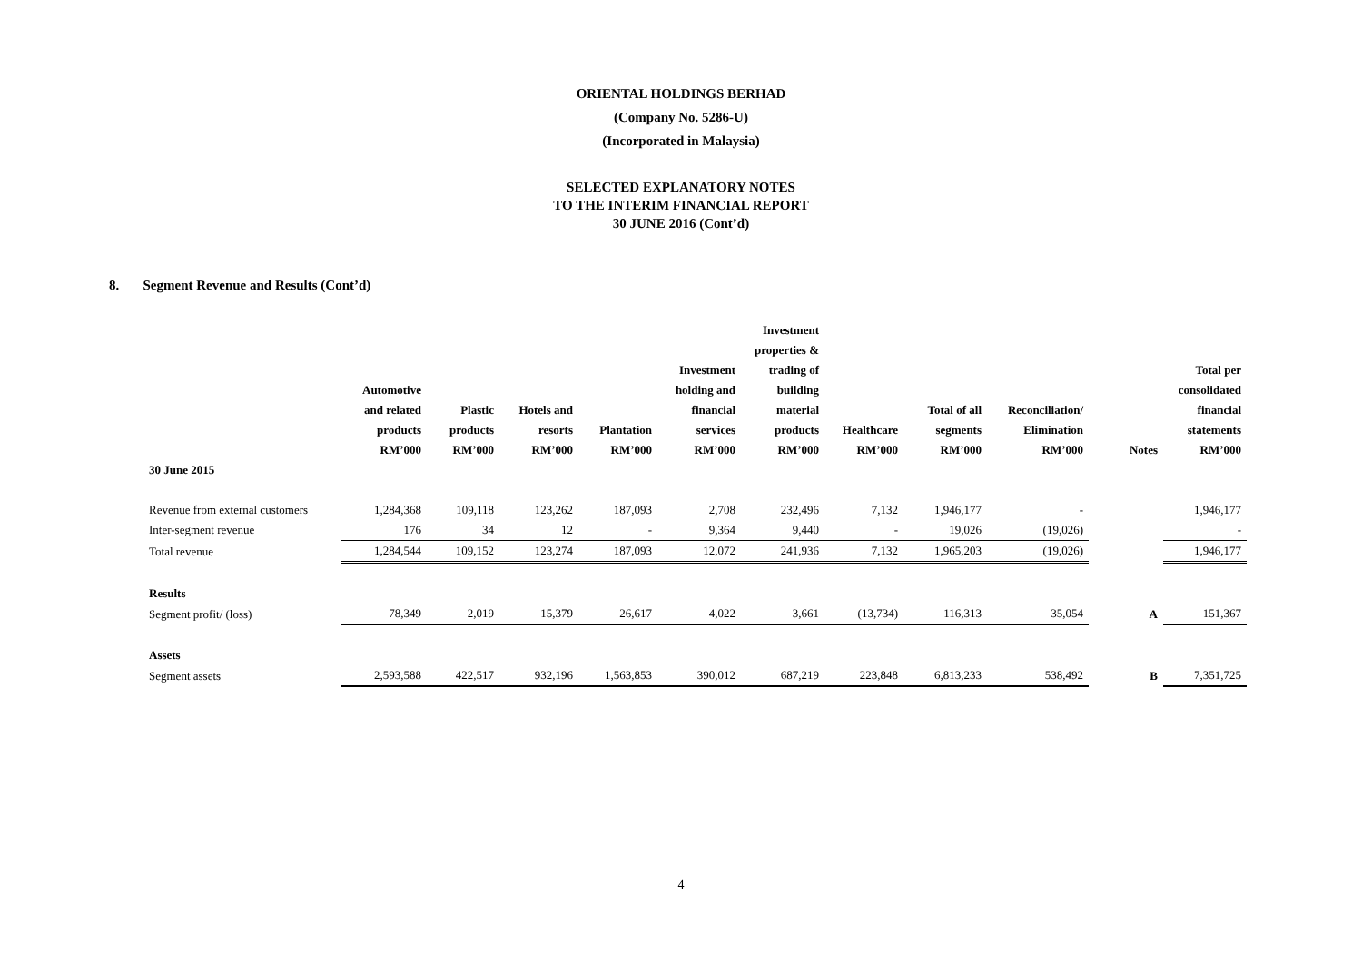ORIENTAL HOLDINGS BERHAD
(Company No. 5286-U)
(Incorporated in Malaysia)
SELECTED EXPLANATORY NOTES
TO THE INTERIM FINANCIAL REPORT
30 JUNE 2016 (Cont’d)
8. Segment Revenue and Results (Cont’d)
| | Automotive and related products RM’000 | Plastic products RM’000 | Hotels and resorts RM’000 | Plantation RM’000 | Investment holding and financial services RM’000 | Investment properties & trading of building material products RM’000 | Healthcare RM’000 | Total of all segments RM’000 | Reconciliation/ Elimination RM’000 | Notes | Total per consolidated financial statements RM’000 |
| --- | --- | --- | --- | --- | --- | --- | --- | --- | --- | --- | --- |
| 30 June 2015 | | | | | | | | | | | |
| Revenue from external customers | 1,284,368 | 109,118 | 123,262 | 187,093 | 2,708 | 232,496 | 7,132 | 1,946,177 | - | | 1,946,177 |
| Inter-segment revenue | 176 | 34 | 12 | - | 9,364 | 9,440 | - | 19,026 | (19,026) | | - |
| Total revenue | 1,284,544 | 109,152 | 123,274 | 187,093 | 12,072 | 241,936 | 7,132 | 1,965,203 | (19,026) | | 1,946,177 |
| Results | | | | | | | | | | | |
| Segment profit/ (loss) | 78,349 | 2,019 | 15,379 | 26,617 | 4,022 | 3,661 | (13,734) | 116,313 | 35,054 | A | 151,367 |
| Assets | | | | | | | | | | | |
| Segment assets | 2,593,588 | 422,517 | 932,196 | 1,563,853 | 390,012 | 687,219 | 223,848 | 6,813,233 | 538,492 | B | 7,351,725 |
4